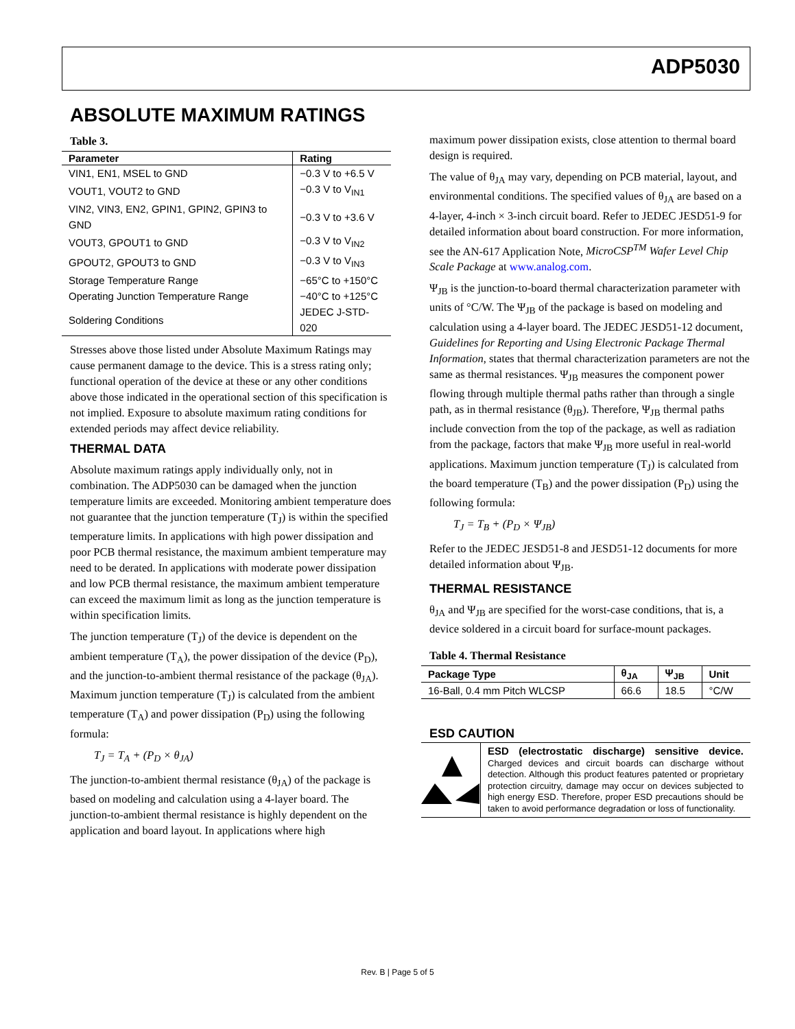ADP5030
ABSOLUTE MAXIMUM RATINGS
Table 3.
| Parameter | Rating |
| --- | --- |
| VIN1, EN1, MSEL to GND | −0.3 V to +6.5 V |
| VOUT1, VOUT2 to GND | −0.3 V to V<sub>IN1</sub> |
| VIN2, VIN3, EN2, GPIN1, GPIN2, GPIN3 to GND | −0.3 V to +3.6 V |
| VOUT3, GPOUT1 to GND | −0.3 V to V<sub>IN2</sub> |
| GPOUT2, GPOUT3 to GND | −0.3 V to V<sub>IN3</sub> |
| Storage Temperature Range | −65°C to +150°C |
| Operating Junction Temperature Range | −40°C to +125°C |
| Soldering Conditions | JEDEC J-STD-020 |
Stresses above those listed under Absolute Maximum Ratings may cause permanent damage to the device. This is a stress rating only; functional operation of the device at these or any other conditions above those indicated in the operational section of this specification is not implied. Exposure to absolute maximum rating conditions for extended periods may affect device reliability.
THERMAL DATA
Absolute maximum ratings apply individually only, not in combination. The ADP5030 can be damaged when the junction temperature limits are exceeded. Monitoring ambient temperature does not guarantee that the junction temperature (T<sub>J</sub>) is within the specified temperature limits. In applications with high power dissipation and poor PCB thermal resistance, the maximum ambient temperature may need to be derated. In applications with moderate power dissipation and low PCB thermal resistance, the maximum ambient temperature can exceed the maximum limit as long as the junction temperature is within specification limits.
The junction temperature (T<sub>J</sub>) of the device is dependent on the ambient temperature (T<sub>A</sub>), the power dissipation of the device (P<sub>D</sub>), and the junction-to-ambient thermal resistance of the package (θ<sub>JA</sub>). Maximum junction temperature (T<sub>J</sub>) is calculated from the ambient temperature (T<sub>A</sub>) and power dissipation (P<sub>D</sub>) using the following formula:
T<sub>J</sub> = T<sub>A</sub> + (P<sub>D</sub> × θ<sub>JA</sub>)
The junction-to-ambient thermal resistance (θ<sub>JA</sub>) of the package is based on modeling and calculation using a 4-layer board. The junction-to-ambient thermal resistance is highly dependent on the application and board layout. In applications where high
maximum power dissipation exists, close attention to thermal board design is required.
The value of θ<sub>JA</sub> may vary, depending on PCB material, layout, and environmental conditions. The specified values of θ<sub>JA</sub> are based on a 4-layer, 4-inch × 3-inch circuit board. Refer to JEDEC JESD51-9 for detailed information about board construction. For more information, see the AN-617 Application Note, MicroCSP<sup>TM</sup> Wafer Level Chip Scale Package at www.analog.com.
Ψ<sub>JB</sub> is the junction-to-board thermal characterization parameter with units of °C/W. The Ψ<sub>JB</sub> of the package is based on modeling and calculation using a 4-layer board. The JEDEC JESD51-12 document, Guidelines for Reporting and Using Electronic Package Thermal Information, states that thermal characterization parameters are not the same as thermal resistances. Ψ<sub>JB</sub> measures the component power flowing through multiple thermal paths rather than through a single path, as in thermal resistance (θ<sub>JB</sub>). Therefore, Ψ<sub>JB</sub> thermal paths include convection from the top of the package, as well as radiation from the package, factors that make Ψ<sub>JB</sub> more useful in real-world applications. Maximum junction temperature (T<sub>J</sub>) is calculated from the board temperature (T<sub>B</sub>) and the power dissipation (P<sub>D</sub>) using the following formula:
T<sub>J</sub> = T<sub>B</sub> + (P<sub>D</sub> × Ψ<sub>JB</sub>)
Refer to the JEDEC JESD51-8 and JESD51-12 documents for more detailed information about Ψ<sub>JB</sub>.
THERMAL RESISTANCE
θ<sub>JA</sub> and Ψ<sub>JB</sub> are specified for the worst-case conditions, that is, a device soldered in a circuit board for surface-mount packages.
Table 4. Thermal Resistance
| Package Type | θ<sub>JA</sub> | Ψ<sub>JB</sub> | Unit |
| --- | --- | --- | --- |
| 16-Ball, 0.4 mm Pitch WLCSP | 66.6 | 18.5 | °C/W |
ESD CAUTION
ESD (electrostatic discharge) sensitive device. Charged devices and circuit boards can discharge without detection. Although this product features patented or proprietary protection circuitry, damage may occur on devices subjected to high energy ESD. Therefore, proper ESD precautions should be taken to avoid performance degradation or loss of functionality.
Rev. B | Page 5 of 5